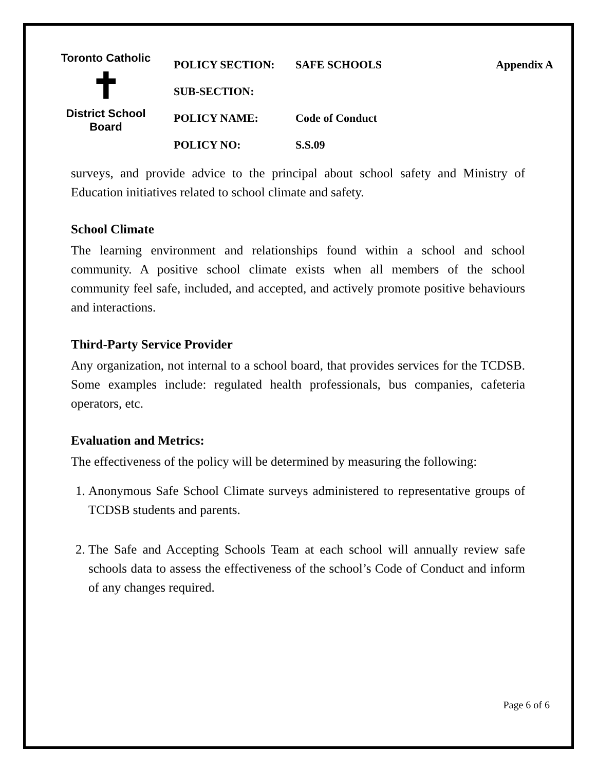Toronto Catholic
✝
District School Board
POLICY SECTION: SAFE SCHOOLS Appendix A
SUB-SECTION:
POLICY NAME: Code of Conduct
POLICY NO: S.S.09
surveys, and provide advice to the principal about school safety and Ministry of Education initiatives related to school climate and safety.
School Climate
The learning environment and relationships found within a school and school community. A positive school climate exists when all members of the school community feel safe, included, and accepted, and actively promote positive behaviours and interactions.
Third-Party Service Provider
Any organization, not internal to a school board, that provides services for the TCDSB. Some examples include: regulated health professionals, bus companies, cafeteria operators, etc.
Evaluation and Metrics:
The effectiveness of the policy will be determined by measuring the following:
1. Anonymous Safe School Climate surveys administered to representative groups of TCDSB students and parents.
2. The Safe and Accepting Schools Team at each school will annually review safe schools data to assess the effectiveness of the school’s Code of Conduct and inform of any changes required.
Page 6 of 6